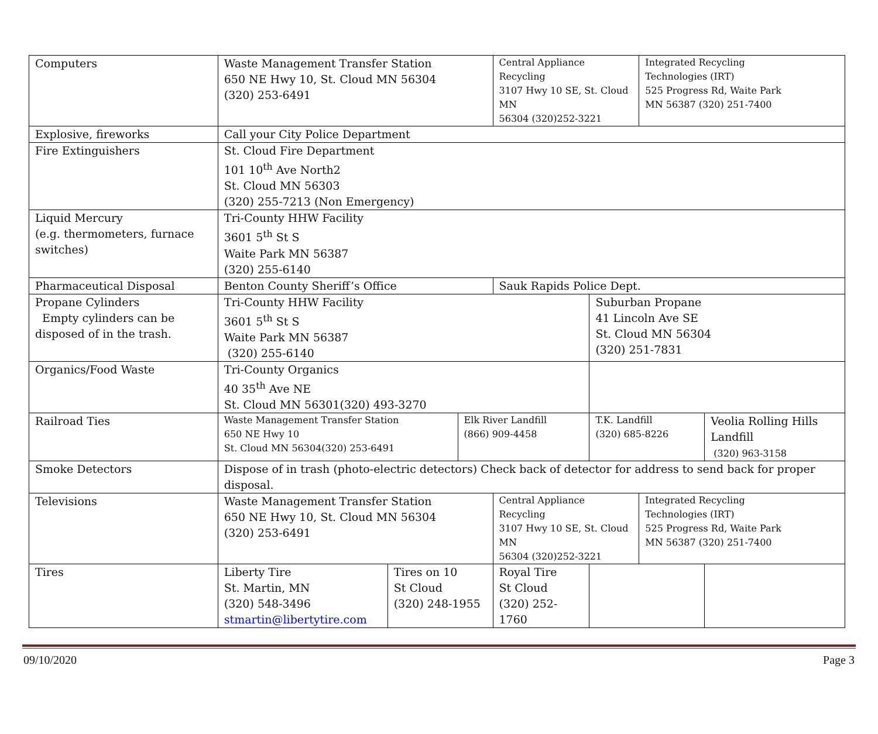| Computers | Waste Management Transfer Station 650 NE Hwy 10, St. Cloud MN 56304 (320) 253-6491 | | | Central Appliance Recycling 3107 Hwy 10 SE, St. Cloud MN 56304 (320)252-3221 | | Integrated Recycling Technologies (IRT) 525 Progress Rd, Waite Park MN 56387 (320) 251-7400 | |
| Explosive, fireworks | Call your City Police Department | | | | | | |
| Fire Extinguishers | St. Cloud Fire Department 101 10<sup>th</sup> Ave North2 St. Cloud MN 56303 (320) 255-7213 (Non Emergency) | | | | | | |
| Liquid Mercury (e.g. thermometers, furnace switches) | Tri-County HHW Facility 3601 5<sup>th</sup> St S Waite Park MN 56387 (320) 255-6140 | | | | | | |
| Pharmaceutical Disposal | Benton County Sheriff’s Office | | | Sauk Rapids Police Dept. | | | |
| Propane Cylinders Empty cylinders can be disposed of in the trash. | Tri-County HHW Facility 3601 5<sup>th</sup> St S Waite Park MN 56387 (320) 255-6140 | | | | Suburban Propane 41 Lincoln Ave SE St. Cloud MN 56304 (320) 251-7831 | | |
| Organics/Food Waste | Tri-County Organics 40 35<sup>th</sup> Ave NE St. Cloud MN 56301(320) 493-3270 | | | | | | |
| Railroad Ties | Waste Management Transfer Station 650 NE Hwy 10 St. Cloud MN 56304(320) 253-6491 | | Elk River Landfill (866) 909-4458 | | T.K. Landfill (320) 685-8226 | | Veolia Rolling Hills Landfill (320) 963-3158 |
| Smoke Detectors | Dispose of in trash (photo-electric detectors) Check back of detector for address to send back for proper disposal. | | | | | | |
| Televisions | Waste Management Transfer Station 650 NE Hwy 10, St. Cloud MN 56304 (320) 253-6491 | | | Central Appliance Recycling 3107 Hwy 10 SE, St. Cloud MN 56304 (320)252-3221 | | Integrated Recycling Technologies (IRT) 525 Progress Rd, Waite Park MN 56387 (320) 251-7400 | |
| Tires | Liberty Tire St. Martin, MN (320) 548-3496 stmartin@libertytire.com | Tires on 10 St Cloud (320) 248-1955 | | Royal Tire St Cloud (320) 252-1760 | | | |
09/10/2020 Page 3